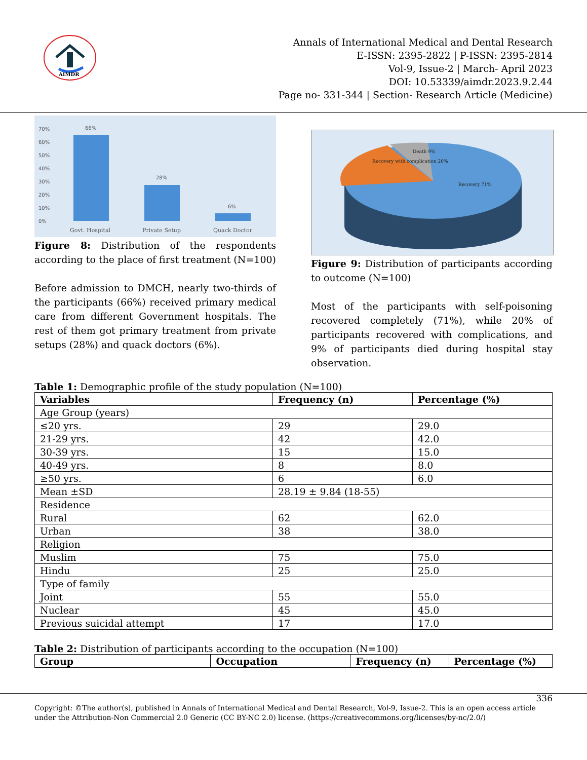AIMDR
Annals of International Medical and Dental Research
E-ISSN: 2395-2822 | P-ISSN: 2395-2814
Vol-9, Issue-2 | March- April 2023
DOI: 10.53339/aimdr.2023.9.2.44
Page no- 331-344 | Section- Research Article (Medicine)
70%
60%
50%
40%
30%
20%
10%
0%
66%
28%
6%
Govt. Hospital
Private Setup
Quack Doctor
Figure 8: Distribution of the respondents according to the place of first treatment (N=100)
Before admission to DMCH, nearly two-thirds of the participants (66%) received primary medical care from different Government hospitals. The rest of them got primary treatment from private setups (28%) and quack doctors (6%).
Death 9%
Recovery with complication 20%
Recovery 71%
Figure 9: Distribution of participants according to outcome (N=100)
Most of the participants with self-poisoning recovered completely (71%), while 20% of participants recovered with complications, and 9% of participants died during hospital stay observation.
Table 1: Demographic profile of the study population (N=100)
| Variables | Frequency (n) | Percentage (%) |
| --- | --- | --- |
| Age Group (years) | | |
| ≤20 yrs. | 29 | 29.0 |
| 21-29 yrs. | 42 | 42.0 |
| 30-39 yrs. | 15 | 15.0 |
| 40-49 yrs. | 8 | 8.0 |
| ≥50 yrs. | 6 | 6.0 |
| Mean ±SD | 28.19 ± 9.84 (18-55) | |
| Residence | | |
| Rural | 62 | 62.0 |
| Urban | 38 | 38.0 |
| Religion | | |
| Muslim | 75 | 75.0 |
| Hindu | 25 | 25.0 |
| Type of family | | |
| Joint | 55 | 55.0 |
| Nuclear | 45 | 45.0 |
| Previous suicidal attempt | 17 | 17.0 |
Table 2: Distribution of participants according to the occupation (N=100)
| Group | Occupation | Frequency (n) | Percentage (%) |
| --- | --- | --- | --- |
336
Copyright: ©The author(s), published in Annals of International Medical and Dental Research, Vol-9, Issue-2. This is an open access article under the Attribution-Non Commercial 2.0 Generic (CC BY-NC 2.0) license. (https://creativecommons.org/licenses/by-nc/2.0/)